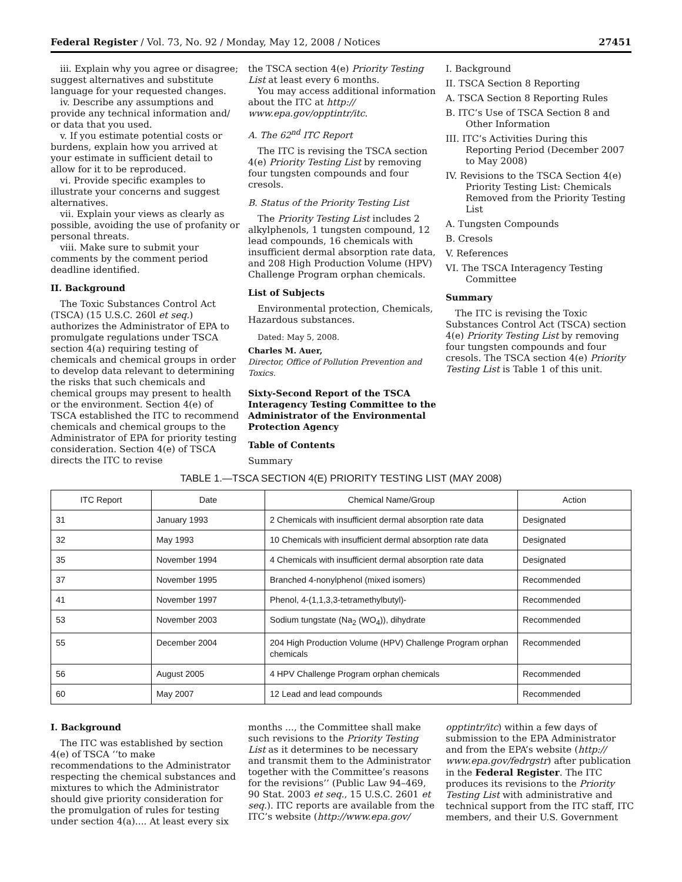Federal Register / Vol. 73, No. 92 / Monday, May 12, 2008 / Notices 27451
iii. Explain why you agree or disagree; suggest alternatives and substitute language for your requested changes.
iv. Describe any assumptions and provide any technical information and/ or data that you used.
v. If you estimate potential costs or burdens, explain how you arrived at your estimate in sufficient detail to allow for it to be reproduced.
vi. Provide specific examples to illustrate your concerns and suggest alternatives.
vii. Explain your views as clearly as possible, avoiding the use of profanity or personal threats.
viii. Make sure to submit your comments by the comment period deadline identified.
II. Background
The Toxic Substances Control Act (TSCA) (15 U.S.C. 260l et seq.) authorizes the Administrator of EPA to promulgate regulations under TSCA section 4(a) requiring testing of chemicals and chemical groups in order to develop data relevant to determining the risks that such chemicals and chemical groups may present to health or the environment. Section 4(e) of TSCA established the ITC to recommend chemicals and chemical groups to the Administrator of EPA for priority testing consideration. Section 4(e) of TSCA directs the ITC to revise
the TSCA section 4(e) Priority Testing List at least every 6 months.
You may access additional information about the ITC at http:// www.epa.gov/opptintr/itc.
A. The 62<sup>nd</sup> ITC Report
The ITC is revising the TSCA section 4(e) Priority Testing List by removing four tungsten compounds and four cresols.
B. Status of the Priority Testing List
The Priority Testing List includes 2 alkylphenols, 1 tungsten compound, 12 lead compounds, 16 chemicals with insufficient dermal absorption rate data, and 208 High Production Volume (HPV) Challenge Program orphan chemicals.
List of Subjects
Environmental protection, Chemicals, Hazardous substances.
Dated: May 5, 2008.
Charles M. Auer,
Director, Office of Pollution Prevention and Toxics.
Sixty-Second Report of the TSCA Interagency Testing Committee to the Administrator of the Environmental Protection Agency
Table of Contents
Summary
I. Background
II. TSCA Section 8 Reporting
A. TSCA Section 8 Reporting Rules
B. ITC’s Use of TSCA Section 8 and Other Information
III. ITC’s Activities During this Reporting Period (December 2007 to May 2008)
IV. Revisions to the TSCA Section 4(e) Priority Testing List: Chemicals Removed from the Priority Testing List
A. Tungsten Compounds
B. Cresols
V. References
VI. The TSCA Interagency Testing Committee
Summary
The ITC is revising the Toxic Substances Control Act (TSCA) section 4(e) Priority Testing List by removing four tungsten compounds and four cresols. The TSCA section 4(e) Priority Testing List is Table 1 of this unit.
TABLE 1.—TSCA SECTION 4(E) PRIORITY TESTING LIST (MAY 2008)
| ITC Report | Date | Chemical Name/Group | Action |
| --- | --- | --- | --- |
| 31 | January 1993 | 2 Chemicals with insufficient dermal absorption rate data | Designated |
| 32 | May 1993 | 10 Chemicals with insufficient dermal absorption rate data | Designated |
| 35 | November 1994 | 4 Chemicals with insufficient dermal absorption rate data | Designated |
| 37 | November 1995 | Branched 4-nonylphenol (mixed isomers) | Recommended |
| 41 | November 1997 | Phenol, 4-(1,1,3,3-tetramethylbutyl)- | Recommended |
| 53 | November 2003 | Sodium tungstate (Na<sub>2</sub> (WO<sub>4</sub>)), dihydrate | Recommended |
| 55 | December 2004 | 204 High Production Volume (HPV) Challenge Program orphan chemicals | Recommended |
| 56 | August 2005 | 4 HPV Challenge Program orphan chemicals | Recommended |
| 60 | May 2007 | 12 Lead and lead compounds | Recommended |
I. Background
The ITC was established by section 4(e) of TSCA ‘‘to make recommendations to the Administrator respecting the chemical substances and mixtures to which the Administrator should give priority consideration for the promulgation of rules for testing under section 4(a).... At least every six
months ..., the Committee shall make such revisions to the Priority Testing List as it determines to be necessary and transmit them to the Administrator together with the Committee’s reasons for the revisions’’ (Public Law 94–469, 90 Stat. 2003 et seq., 15 U.S.C. 2601 et seq.). ITC reports are available from the ITC’s website (http://www.epa.gov/
opptintr/itc) within a few days of submission to the EPA Administrator and from the EPA’s website (http:// www.epa.gov/fedrgstr) after publication in the Federal Register. The ITC produces its revisions to the Priority Testing List with administrative and technical support from the ITC staff, ITC members, and their U.S. Government